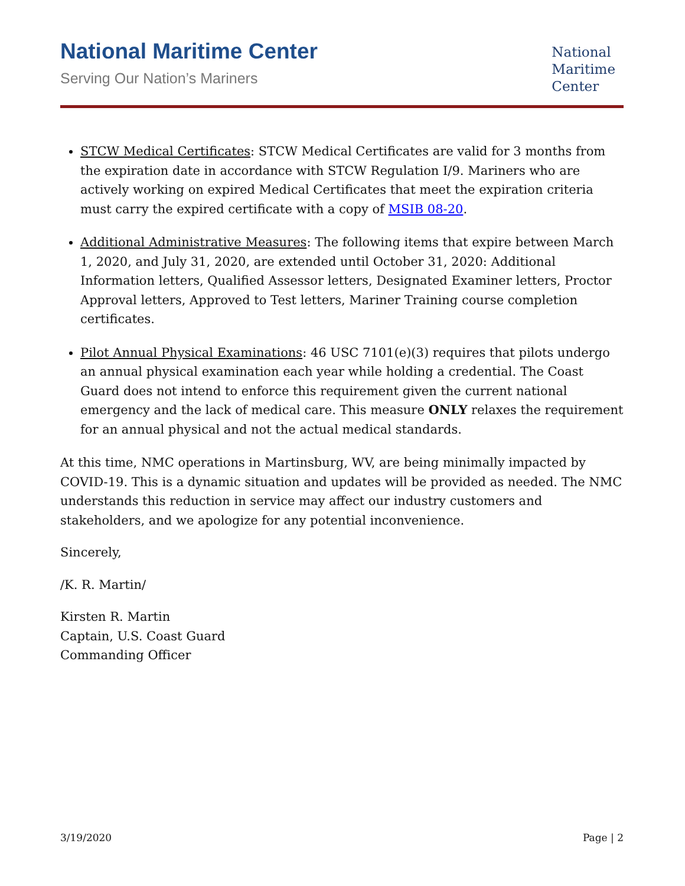National Maritime Center
Serving Our Nation’s Mariners
National
Maritime
Center
STCW Medical Certificates: STCW Medical Certificates are valid for 3 months from the expiration date in accordance with STCW Regulation I/9. Mariners who are actively working on expired Medical Certificates that meet the expiration criteria must carry the expired certificate with a copy of MSIB 08-20.
Additional Administrative Measures: The following items that expire between March 1, 2020, and July 31, 2020, are extended until October 31, 2020: Additional Information letters, Qualified Assessor letters, Designated Examiner letters, Proctor Approval letters, Approved to Test letters, Mariner Training course completion certificates.
Pilot Annual Physical Examinations: 46 USC 7101(e)(3) requires that pilots undergo an annual physical examination each year while holding a credential. The Coast Guard does not intend to enforce this requirement given the current national emergency and the lack of medical care. This measure ONLY relaxes the requirement for an annual physical and not the actual medical standards.
At this time, NMC operations in Martinsburg, WV, are being minimally impacted by COVID-19. This is a dynamic situation and updates will be provided as needed. The NMC understands this reduction in service may affect our industry customers and stakeholders, and we apologize for any potential inconvenience.
Sincerely,
/K. R. Martin/
Kirsten R. Martin
Captain, U.S. Coast Guard
Commanding Officer
3/19/2020 Page | 2